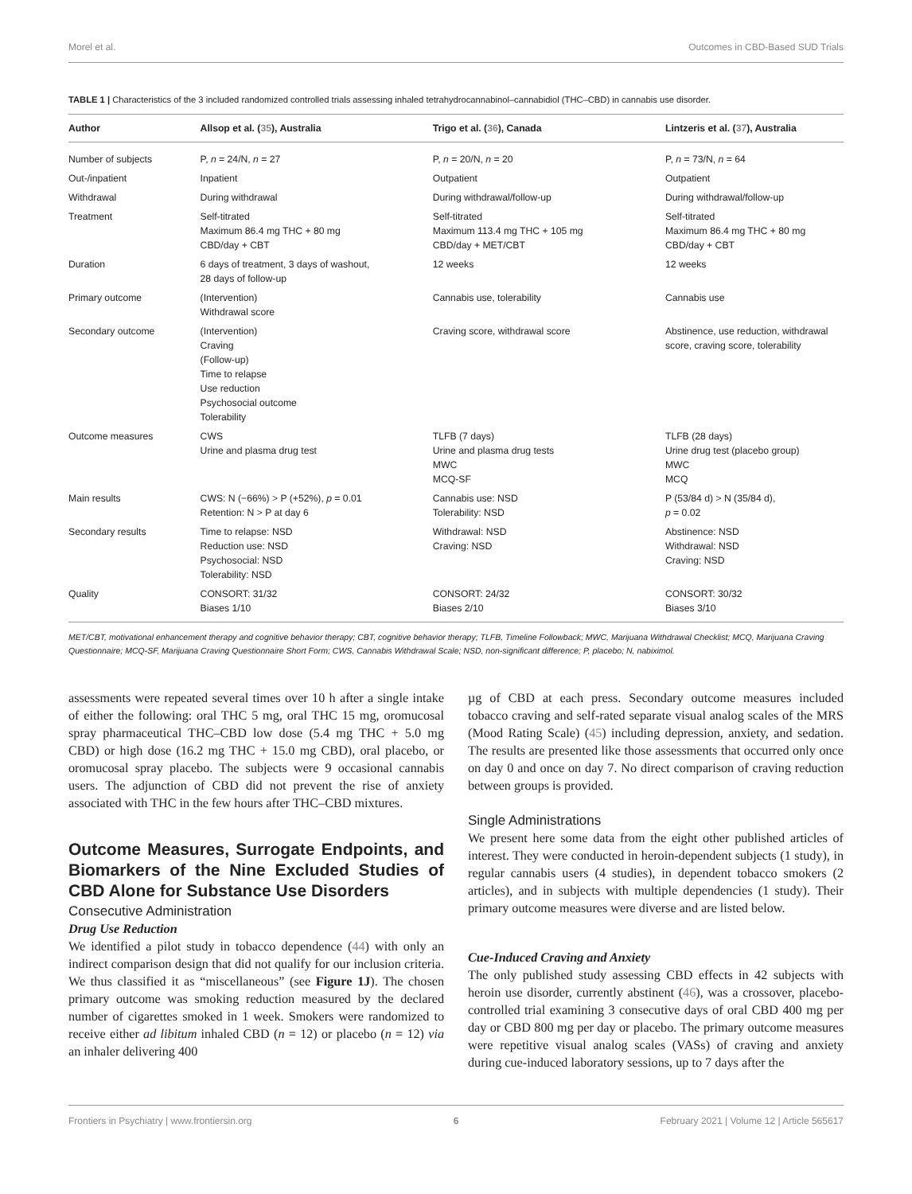Morel et al. Outcomes in CBD-Based SUD Trials
TABLE 1 | Characteristics of the 3 included randomized controlled trials assessing inhaled tetrahydrocannabinol–cannabidiol (THC–CBD) in cannabis use disorder.
| Author | Allsop et al. ( 35 ), Australia | Trigo et al. ( 36 ), Canada | Lintzeris et al. ( 37 ), Australia |
| --- | --- | --- | --- |
| Number of subjects | P, n = 24/N, n = 27 | P, n = 20/N, n = 20 | P, n = 73/N, n = 64 |
| Out-/inpatient | Inpatient | Outpatient | Outpatient |
| Withdrawal | During withdrawal | During withdrawal/follow-up | During withdrawal/follow-up |
| Treatment | Self-titrated Maximum 86.4 mg THC + 80 mg CBD/day + CBT | Self-titrated Maximum 113.4 mg THC + 105 mg CBD/day + MET/CBT | Self-titrated Maximum 86.4 mg THC + 80 mg CBD/day + CBT |
| Duration | 6 days of treatment, 3 days of washout, 28 days of follow-up | 12 weeks | 12 weeks |
| Primary outcome | (Intervention) Withdrawal score | Cannabis use, tolerability | Cannabis use |
| Secondary outcome | (Intervention) Craving (Follow-up) Time to relapse Use reduction Psychosocial outcome Tolerability | Craving score, withdrawal score | Abstinence, use reduction, withdrawal score, craving score, tolerability |
| Outcome measures | CWS Urine and plasma drug test | TLFB (7 days) Urine and plasma drug tests MWC MCQ-SF | TLFB (28 days) Urine drug test (placebo group) MWC MCQ |
| Main results | CWS: N (−66%) > P (+52%), p = 0.01 Retention: N > P at day 6 | Cannabis use: NSD Tolerability: NSD | P (53/84 d) > N (35/84 d), p = 0.02 |
| Secondary results | Time to relapse: NSD Reduction use: NSD Psychosocial: NSD Tolerability: NSD | Withdrawal: NSD Craving: NSD | Abstinence: NSD Withdrawal: NSD Craving: NSD |
| Quality | CONSORT: 31/32 Biases 1/10 | CONSORT: 24/32 Biases 2/10 | CONSORT: 30/32 Biases 3/10 |
MET/CBT, motivational enhancement therapy and cognitive behavior therapy; CBT, cognitive behavior therapy; TLFB, Timeline Followback; MWC, Marijuana Withdrawal Checklist; MCQ, Marijuana Craving Questionnaire; MCQ-SF, Marijuana Craving Questionnaire Short Form; CWS, Cannabis Withdrawal Scale; NSD, non-significant difference; P, placebo; N, nabiximol.
assessments were repeated several times over 10 h after a single intake of either the following: oral THC 5 mg, oral THC 15 mg, oromucosal spray pharmaceutical THC–CBD low dose (5.4 mg THC + 5.0 mg CBD) or high dose (16.2 mg THC + 15.0 mg CBD), oral placebo, or oromucosal spray placebo. The subjects were 9 occasional cannabis users. The adjunction of CBD did not prevent the rise of anxiety associated with THC in the few hours after THC–CBD mixtures.
Outcome Measures, Surrogate Endpoints, and Biomarkers of the Nine Excluded Studies of CBD Alone for Substance Use Disorders
Consecutive Administration
Drug Use Reduction
We identified a pilot study in tobacco dependence (44) with only an indirect comparison design that did not qualify for our inclusion criteria. We thus classified it as “miscellaneous” (see Figure 1J). The chosen primary outcome was smoking reduction measured by the declared number of cigarettes smoked in 1 week. Smokers were randomized to receive either ad libitum inhaled CBD (n = 12) or placebo (n = 12) via an inhaler delivering 400
µg of CBD at each press. Secondary outcome measures included tobacco craving and self-rated separate visual analog scales of the MRS (Mood Rating Scale) (45) including depression, anxiety, and sedation. The results are presented like those assessments that occurred only once on day 0 and once on day 7. No direct comparison of craving reduction between groups is provided.
Single Administrations
We present here some data from the eight other published articles of interest. They were conducted in heroin-dependent subjects (1 study), in regular cannabis users (4 studies), in dependent tobacco smokers (2 articles), and in subjects with multiple dependencies (1 study). Their primary outcome measures were diverse and are listed below.
Cue-Induced Craving and Anxiety
The only published study assessing CBD effects in 42 subjects with heroin use disorder, currently abstinent (46), was a crossover, placebo-controlled trial examining 3 consecutive days of oral CBD 400 mg per day or CBD 800 mg per day or placebo. The primary outcome measures were repetitive visual analog scales (VASs) of craving and anxiety during cue-induced laboratory sessions, up to 7 days after the
Frontiers in Psychiatry | www.frontiersin.org 6 February 2021 | Volume 12 | Article 565617